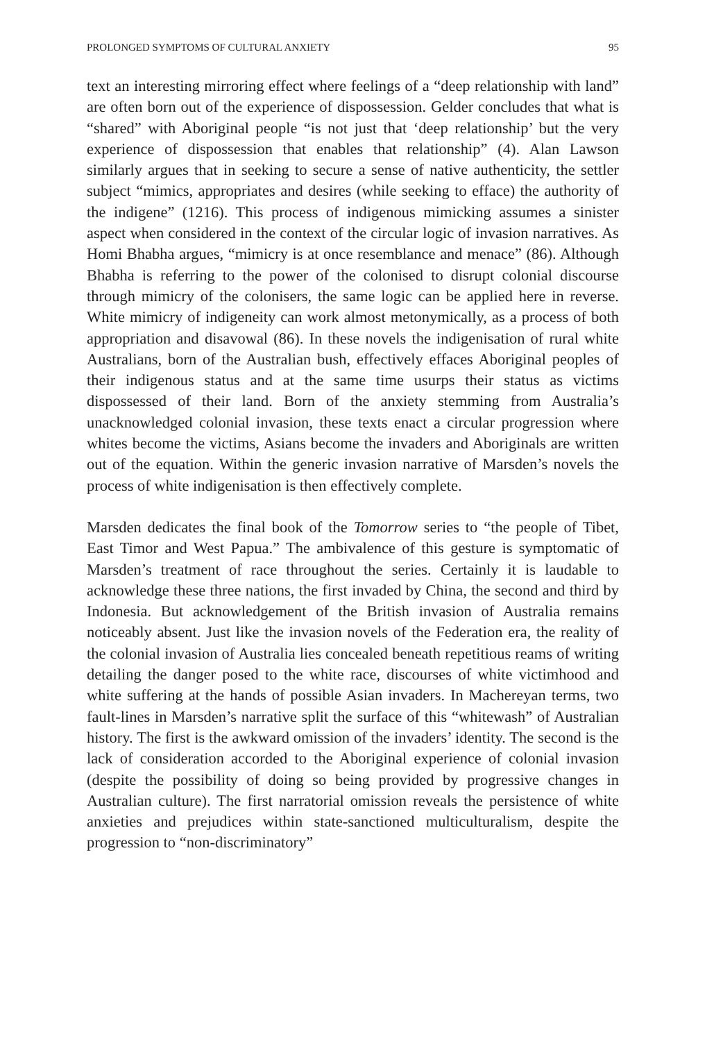PROLONGED SYMPTOMS OF CULTURAL ANXIETY 95
text an interesting mirroring effect where feelings of a “deep relationship with land” are often born out of the experience of dispossession. Gelder concludes that what is “shared” with Aboriginal people “is not just that ‘deep relationship’ but the very experience of dispossession that enables that relationship” (4). Alan Lawson similarly argues that in seeking to secure a sense of native authenticity, the settler subject “mimics, appropriates and desires (while seeking to efface) the authority of the indigene” (1216). This process of indigenous mimicking assumes a sinister aspect when considered in the context of the circular logic of invasion narratives. As Homi Bhabha argues, “mimicry is at once resemblance and menace” (86). Although Bhabha is referring to the power of the colonised to disrupt colonial discourse through mimicry of the colonisers, the same logic can be applied here in reverse. White mimicry of indigeneity can work almost metonymically, as a process of both appropriation and disavowal (86). In these novels the indigenisation of rural white Australians, born of the Australian bush, effectively effaces Aboriginal peoples of their indigenous status and at the same time usurps their status as victims dispossessed of their land. Born of the anxiety stemming from Australia’s unacknowledged colonial invasion, these texts enact a circular progression where whites become the victims, Asians become the invaders and Aboriginals are written out of the equation. Within the generic invasion narrative of Marsden’s novels the process of white indigenisation is then effectively complete.
Marsden dedicates the final book of the Tomorrow series to “the people of Tibet, East Timor and West Papua.” The ambivalence of this gesture is symptomatic of Marsden’s treatment of race throughout the series. Certainly it is laudable to acknowledge these three nations, the first invaded by China, the second and third by Indonesia. But acknowledgement of the British invasion of Australia remains noticeably absent. Just like the invasion novels of the Federation era, the reality of the colonial invasion of Australia lies concealed beneath repetitious reams of writing detailing the danger posed to the white race, discourses of white victimhood and white suffering at the hands of possible Asian invaders. In Machereyan terms, two fault-lines in Marsden’s narrative split the surface of this “whitewash” of Australian history. The first is the awkward omission of the invaders’ identity. The second is the lack of consideration accorded to the Aboriginal experience of colonial invasion (despite the possibility of doing so being provided by progressive changes in Australian culture). The first narratorial omission reveals the persistence of white anxieties and prejudices within state-sanctioned multiculturalism, despite the progression to “non-discriminatory”